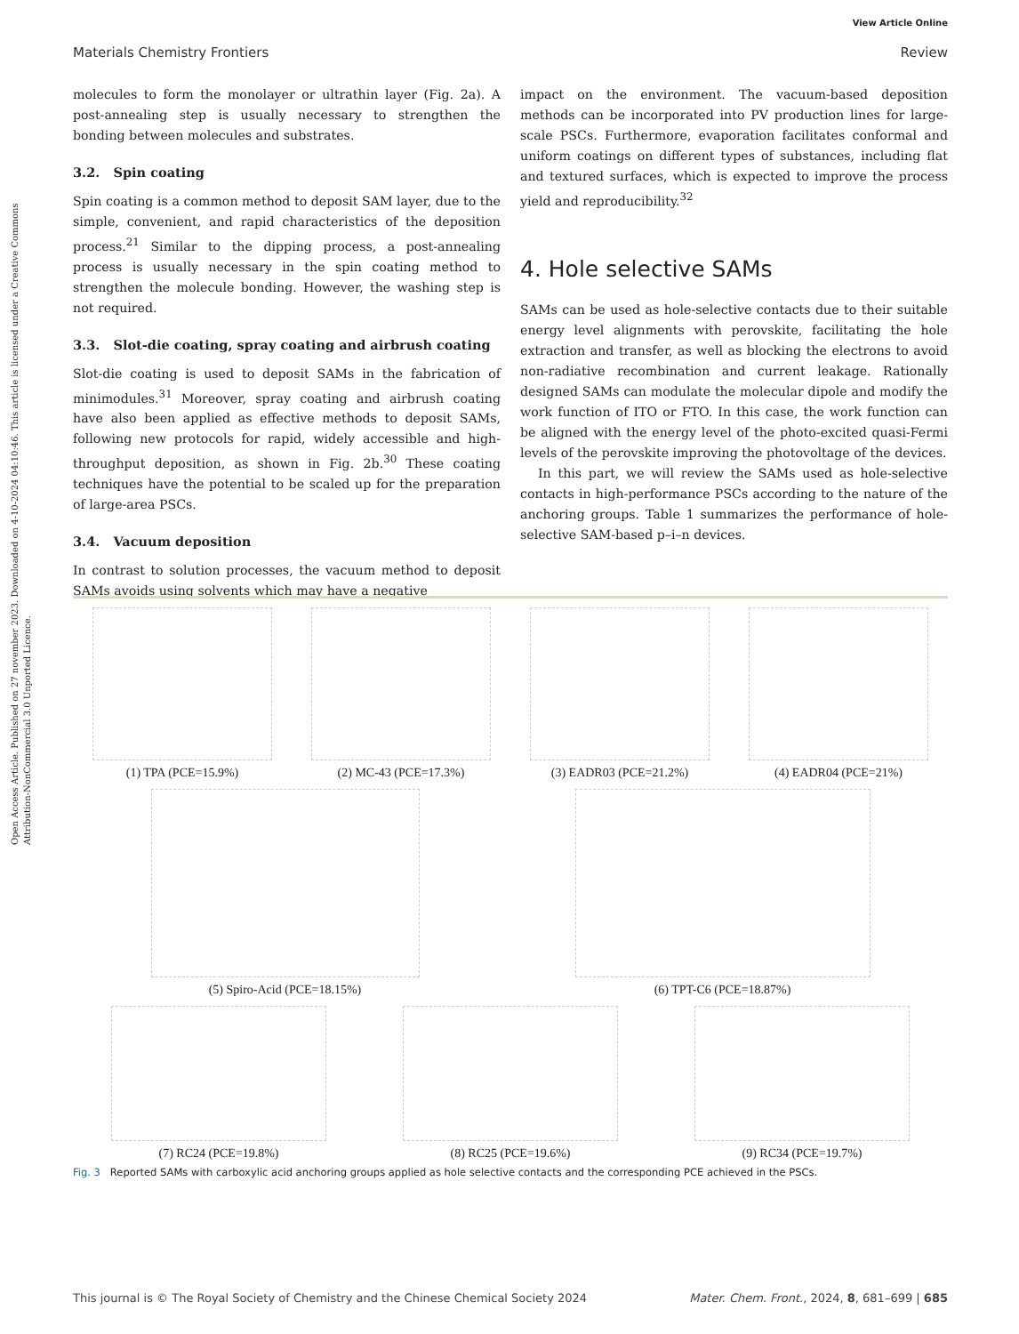View Article Online
Materials Chemistry Frontiers Review
Open Access Article. Published on 27 november 2023. Downloaded on 4-10-2024 04:10:46. This article is licensed under a Creative Commons Attribution-NonCommercial 3.0 Unported Licence.
molecules to form the monolayer or ultrathin layer (Fig. 2a). A post-annealing step is usually necessary to strengthen the bonding between molecules and substrates.
3.2. Spin coating
Spin coating is a common method to deposit SAM layer, due to the simple, convenient, and rapid characteristics of the deposition process.<sup>21</sup> Similar to the dipping process, a post-annealing process is usually necessary in the spin coating method to strengthen the molecule bonding. However, the washing step is not required.
3.3. Slot-die coating, spray coating and airbrush coating
Slot-die coating is used to deposit SAMs in the fabrication of minimodules.<sup>31</sup> Moreover, spray coating and airbrush coating have also been applied as effective methods to deposit SAMs, following new protocols for rapid, widely accessible and high-throughput deposition, as shown in Fig. 2b.<sup>30</sup> These coating techniques have the potential to be scaled up for the preparation of large-area PSCs.
3.4. Vacuum deposition
In contrast to solution processes, the vacuum method to deposit SAMs avoids using solvents which may have a negative
impact on the environment. The vacuum-based deposition methods can be incorporated into PV production lines for large-scale PSCs. Furthermore, evaporation facilitates conformal and uniform coatings on different types of substances, including flat and textured surfaces, which is expected to improve the process yield and reproducibility.<sup>32</sup>
4. Hole selective SAMs
SAMs can be used as hole-selective contacts due to their suitable energy level alignments with perovskite, facilitating the hole extraction and transfer, as well as blocking the electrons to avoid non-radiative recombination and current leakage. Rationally designed SAMs can modulate the molecular dipole and modify the work function of ITO or FTO. In this case, the work function can be aligned with the energy level of the photo-excited quasi-Fermi levels of the perovskite improving the photovoltage of the devices.
In this part, we will review the SAMs used as hole-selective contacts in high-performance PSCs according to the nature of the anchoring groups. Table 1 summarizes the performance of hole-selective SAM-based p–i–n devices.
(1) TPA (PCE=15.9%) (2) MC-43 (PCE=17.3%) (3) EADR03 (PCE=21.2%) (4) EADR04 (PCE=21%)
(5) Spiro-Acid (PCE=18.15%) (6) TPT-C6 (PCE=18.87%)
(7) RC24 (PCE=19.8%) (8) RC25 (PCE=19.6%) (9) RC34 (PCE=19.7%)
Fig. 3 Reported SAMs with carboxylic acid anchoring groups applied as hole selective contacts and the corresponding PCE achieved in the PSCs.
This journal is © The Royal Society of Chemistry and the Chinese Chemical Society 2024 Mater. Chem. Front., 2024, 8, 681–699 | 685